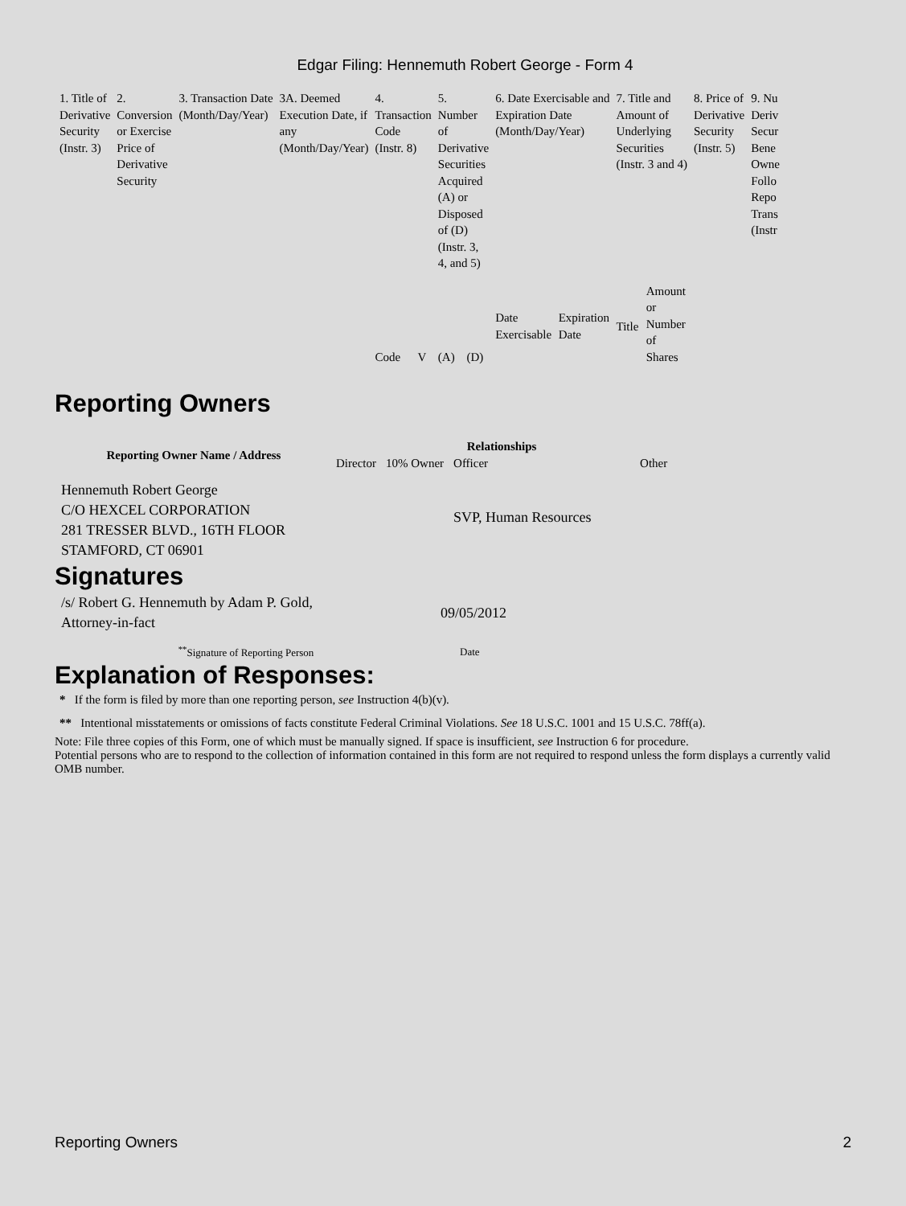Edgar Filing: Hennemuth Robert George - Form 4
| 1. Title of Derivative Security (Instr. 3) | 2. Conversion or Exercise Price of Derivative Security | 3. Transaction Date (Month/Day/Year) | 3A. Deemed Execution Date, if any (Month/Day/Year) | 4. Transaction Code (Instr. 8) | | 5. Number of Derivative Securities Acquired (A) or Disposed of (D) (Instr. 3, 4, and 5) | | 6. Date Exercisable and Expiration Date (Month/Day/Year) | | 7. Title and Amount of Underlying Securities (Instr. 3 and 4) | | 8. Price of Derivative Security (Instr. 5) | 9. Nu Deriv Secur Bene Owne Follo Repo Trans (Instr |
| | | | | Code | V | (A) | (D) | Date Exercisable | Expiration Date | Title | Amount or Number of Shares | | |
Reporting Owners
| Reporting Owner Name / Address | Relationships | | | |
| --- | --- | --- | --- | --- |
| | Director | 10% Owner | Officer | Other |
| Hennemuth Robert George C/O HEXCEL CORPORATION 281 TRESSER BLVD., 16TH FLOOR STAMFORD, CT 06901 | | | SVP, Human Resources | |
Signatures
| /s/ Robert G. Hennemuth by Adam P. Gold, Attorney-in-fact | 09/05/2012 |
| <sup>**</sup> Signature of Reporting Person | Date |
Explanation of Responses:
* If the form is filed by more than one reporting person, see Instruction 4(b)(v).
** Intentional misstatements or omissions of facts constitute Federal Criminal Violations. See 18 U.S.C. 1001 and 15 U.S.C. 78ff(a).
Note: File three copies of this Form, one of which must be manually signed. If space is insufficient, see Instruction 6 for procedure.
Potential persons who are to respond to the collection of information contained in this form are not required to respond unless the form displays a currently valid OMB number.
Reporting Owners 2